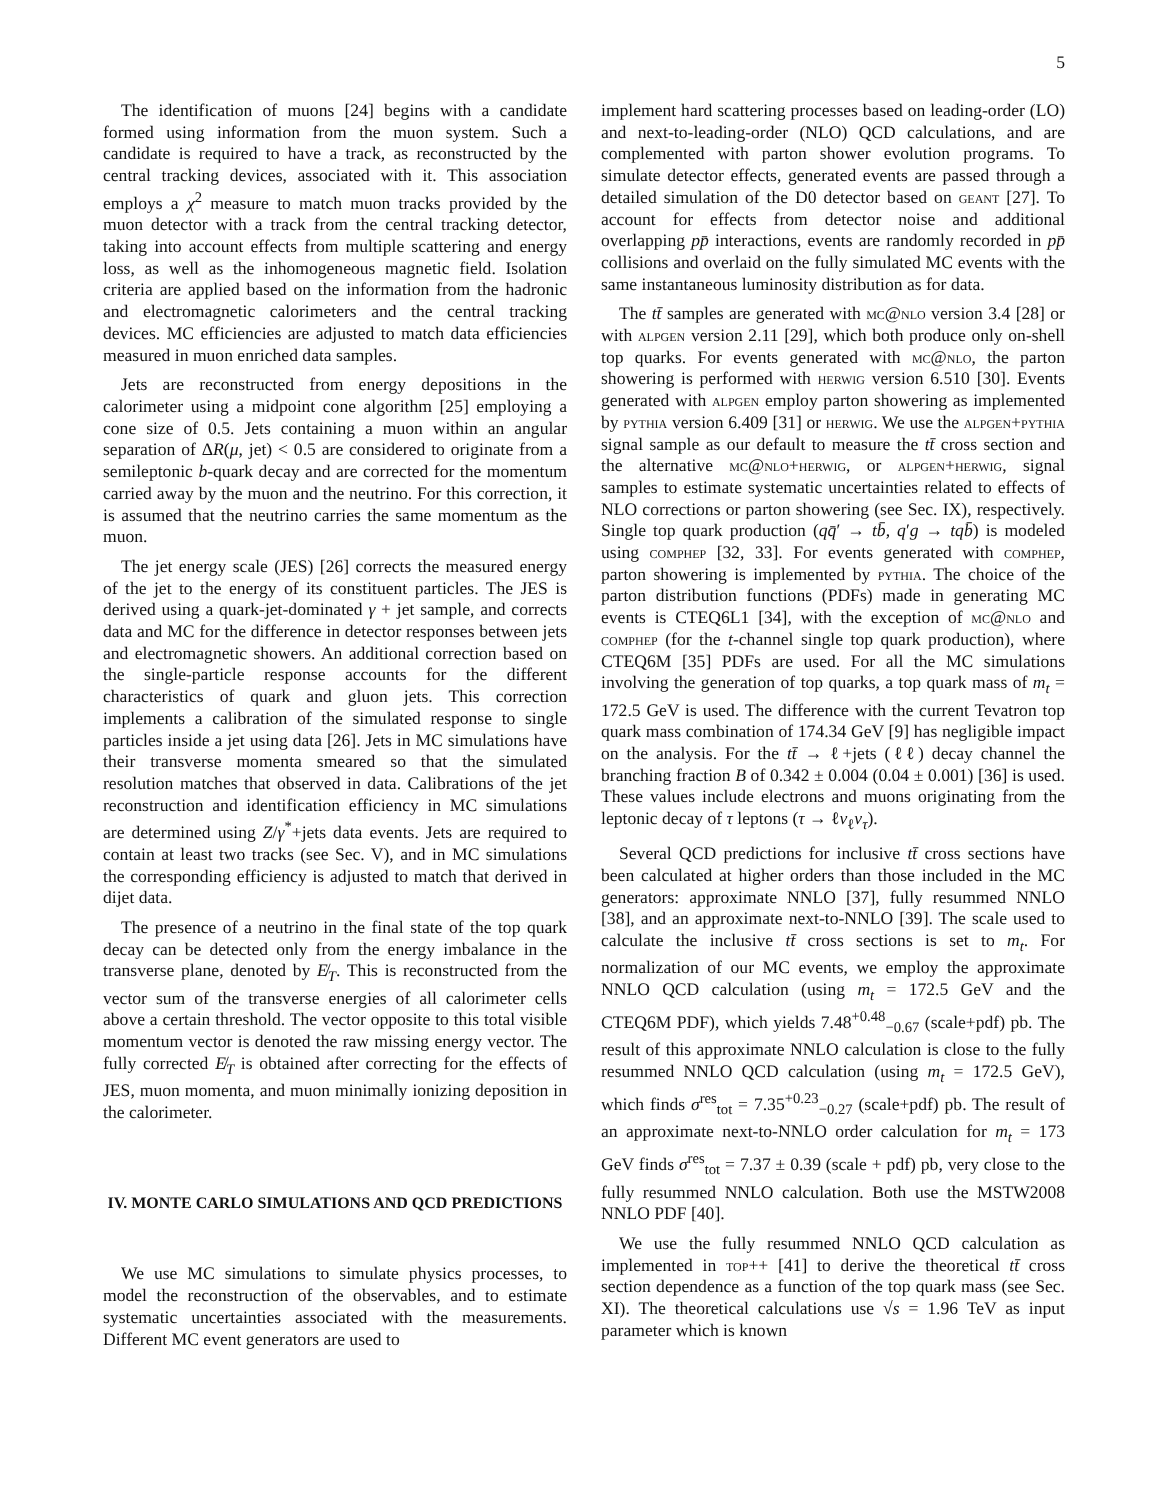5
The identification of muons [24] begins with a candidate formed using information from the muon system. Such a candidate is required to have a track, as reconstructed by the central tracking devices, associated with it. This association employs a χ<sup>2</sup> measure to match muon tracks provided by the muon detector with a track from the central tracking detector, taking into account effects from multiple scattering and energy loss, as well as the inhomogeneous magnetic field. Isolation criteria are applied based on the information from the hadronic and electromagnetic calorimeters and the central tracking devices. MC efficiencies are adjusted to match data efficiencies measured in muon enriched data samples.
Jets are reconstructed from energy depositions in the calorimeter using a midpoint cone algorithm [25] employing a cone size of 0.5. Jets containing a muon within an angular separation of ΔR(μ, jet) < 0.5 are considered to originate from a semileptonic b-quark decay and are corrected for the momentum carried away by the muon and the neutrino. For this correction, it is assumed that the neutrino carries the same momentum as the muon.
The jet energy scale (JES) [26] corrects the measured energy of the jet to the energy of its constituent particles. The JES is derived using a quark-jet-dominated γ + jet sample, and corrects data and MC for the difference in detector responses between jets and electromagnetic showers. An additional correction based on the single-particle response accounts for the different characteristics of quark and gluon jets. This correction implements a calibration of the simulated response to single particles inside a jet using data [26]. Jets in MC simulations have their transverse momenta smeared so that the simulated resolution matches that observed in data. Calibrations of the jet reconstruction and identification efficiency in MC simulations are determined using Z/γ<sup>*</sup>+jets data events. Jets are required to contain at least two tracks (see Sec. V), and in MC simulations the corresponding efficiency is adjusted to match that derived in dijet data.
The presence of a neutrino in the final state of the top quark decay can be detected only from the energy imbalance in the transverse plane, denoted by E̸<sub>T</sub>. This is reconstructed from the vector sum of the transverse energies of all calorimeter cells above a certain threshold. The vector opposite to this total visible momentum vector is denoted the raw missing energy vector. The fully corrected E̸<sub>T</sub> is obtained after correcting for the effects of JES, muon momenta, and muon minimally ionizing deposition in the calorimeter.
IV. MONTE CARLO SIMULATIONS AND QCD PREDICTIONS
We use MC simulations to simulate physics processes, to model the reconstruction of the observables, and to estimate systematic uncertainties associated with the measurements. Different MC event generators are used to
implement hard scattering processes based on leading-order (LO) and next-to-leading-order (NLO) QCD calculations, and are complemented with parton shower evolution programs. To simulate detector effects, generated events are passed through a detailed simulation of the D0 detector based on geant [27]. To account for effects from detector noise and additional overlapping pp̄ interactions, events are randomly recorded in pp̄ collisions and overlaid on the fully simulated MC events with the same instantaneous luminosity distribution as for data.
The tt̄ samples are generated with mc@nlo version 3.4 [28] or with alpgen version 2.11 [29], which both produce only on-shell top quarks. For events generated with mc@nlo, the parton showering is performed with herwig version 6.510 [30]. Events generated with alpgen employ parton showering as implemented by pythia version 6.409 [31] or herwig. We use the alpgen+pythia signal sample as our default to measure the tt̄ cross section and the alternative mc@nlo+herwig, or alpgen+herwig, signal samples to estimate systematic uncertainties related to effects of NLO corrections or parton showering (see Sec. IX), respectively. Single top quark production (qq̄′ → tb̄, q′g → tqb̄) is modeled using comphep [32, 33]. For events generated with comphep, parton showering is implemented by pythia. The choice of the parton distribution functions (PDFs) made in generating MC events is CTEQ6L1 [34], with the exception of mc@nlo and comphep (for the t-channel single top quark production), where CTEQ6M [35] PDFs are used. For all the MC simulations involving the generation of top quarks, a top quark mass of m<sub>t</sub> = 172.5 GeV is used. The difference with the current Tevatron top quark mass combination of 174.34 GeV [9] has negligible impact on the analysis. For the tt̄ → ℓ+jets (ℓℓ) decay channel the branching fraction B of 0.342 ± 0.004 (0.04 ± 0.001) [36] is used. These values include electrons and muons originating from the leptonic decay of τ leptons (τ → ℓν<sub>ℓ</sub>ν<sub>τ</sub>).
Several QCD predictions for inclusive tt̄ cross sections have been calculated at higher orders than those included in the MC generators: approximate NNLO [37], fully resummed NNLO [38], and an approximate next-to-NNLO [39]. The scale used to calculate the inclusive tt̄ cross sections is set to m<sub>t</sub>. For normalization of our MC events, we employ the approximate NNLO QCD calculation (using m<sub>t</sub> = 172.5 GeV and the CTEQ6M PDF), which yields 7.48<sup>+0.48</sup><sub>−0.67</sub> (scale+pdf) pb. The result of this approximate NNLO calculation is close to the fully resummed NNLO QCD calculation (using m<sub>t</sub> = 172.5 GeV), which finds σ<sup>res</sup><sub>tot</sub> = 7.35<sup>+0.23</sup><sub>−0.27</sub> (scale+pdf) pb. The result of an approximate next-to-NNLO order calculation for m<sub>t</sub> = 173 GeV finds σ<sup>res</sup><sub>tot</sub> = 7.37 ± 0.39 (scale + pdf) pb, very close to the fully resummed NNLO calculation. Both use the MSTW2008 NNLO PDF [40].
We use the fully resummed NNLO QCD calculation as implemented in top++ [41] to derive the theoretical tt̄ cross section dependence as a function of the top quark mass (see Sec. XI). The theoretical calculations use √s = 1.96 TeV as input parameter which is known